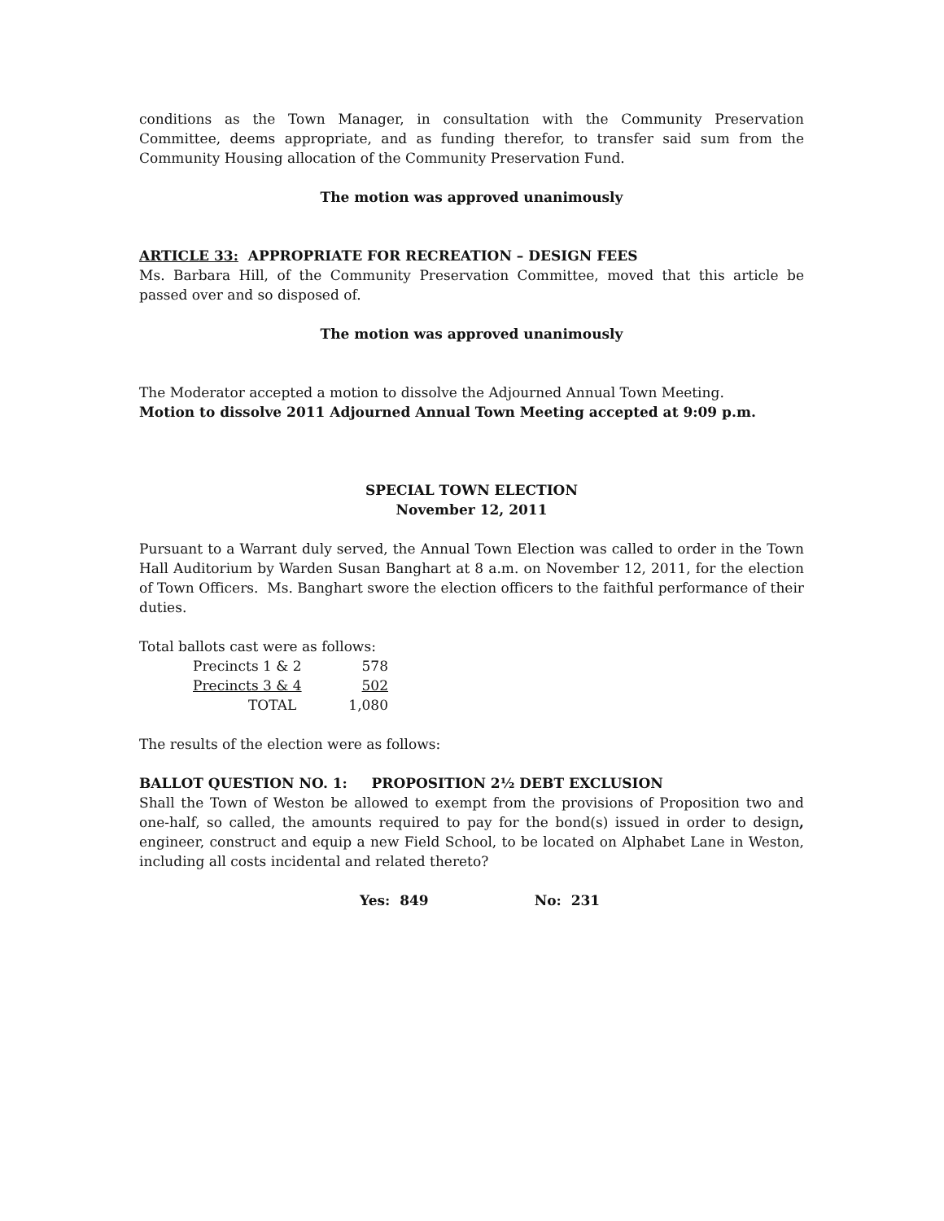conditions as the Town Manager, in consultation with the Community Preservation Committee, deems appropriate, and as funding therefor, to transfer said sum from the Community Housing allocation of the Community Preservation Fund.
The motion was approved unanimously
ARTICLE 33: APPROPRIATE FOR RECREATION – DESIGN FEES
Ms. Barbara Hill, of the Community Preservation Committee, moved that this article be passed over and so disposed of.
The motion was approved unanimously
The Moderator accepted a motion to dissolve the Adjourned Annual Town Meeting.
Motion to dissolve 2011 Adjourned Annual Town Meeting accepted at 9:09 p.m.
SPECIAL TOWN ELECTION
November 12, 2011
Pursuant to a Warrant duly served, the Annual Town Election was called to order in the Town Hall Auditorium by Warden Susan Banghart at 8 a.m. on November 12, 2011, for the election of Town Officers. Ms. Banghart swore the election officers to the faithful performance of their duties.
Total ballots cast were as follows:
| Precincts 1 & 2 | 578 |
| Precincts 3 & 4 | 502 |
| TOTAL | 1,080 |
The results of the election were as follows:
BALLOT QUESTION NO. 1: PROPOSITION 2½ DEBT EXCLUSION
Shall the Town of Weston be allowed to exempt from the provisions of Proposition two and one-half, so called, the amounts required to pay for the bond(s) issued in order to design, engineer, construct and equip a new Field School, to be located on Alphabet Lane in Weston, including all costs incidental and related thereto?
Yes: 849 No: 231